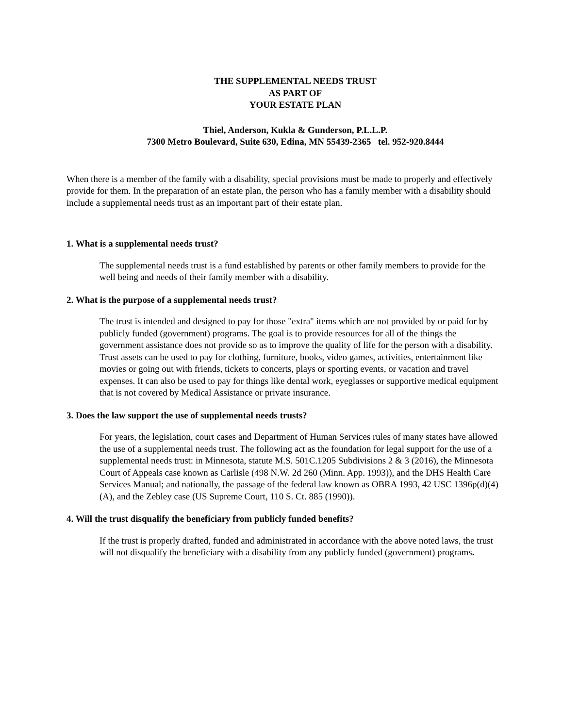THE SUPPLEMENTAL NEEDS TRUST
AS PART OF
YOUR ESTATE PLAN
Thiel, Anderson, Kukla & Gunderson, P.L.L.P.
7300 Metro Boulevard, Suite 630, Edina, MN 55439-2365 tel. 952-920.8444
When there is a member of the family with a disability, special provisions must be made to properly and effectively provide for them. In the preparation of an estate plan, the person who has a family member with a disability should include a supplemental needs trust as an important part of their estate plan.
1. What is a supplemental needs trust?
The supplemental needs trust is a fund established by parents or other family members to provide for the well being and needs of their family member with a disability.
2. What is the purpose of a supplemental needs trust?
The trust is intended and designed to pay for those "extra" items which are not provided by or paid for by publicly funded (government) programs. The goal is to provide resources for all of the things the government assistance does not provide so as to improve the quality of life for the person with a disability. Trust assets can be used to pay for clothing, furniture, books, video games, activities, entertainment like movies or going out with friends, tickets to concerts, plays or sporting events, or vacation and travel expenses. It can also be used to pay for things like dental work, eyeglasses or supportive medical equipment that is not covered by Medical Assistance or private insurance.
3. Does the law support the use of supplemental needs trusts?
For years, the legislation, court cases and Department of Human Services rules of many states have allowed the use of a supplemental needs trust. The following act as the foundation for legal support for the use of a supplemental needs trust: in Minnesota, statute M.S. 501C.1205 Subdivisions 2 & 3 (2016), the Minnesota Court of Appeals case known as Carlisle (498 N.W. 2d 260 (Minn. App. 1993)), and the DHS Health Care Services Manual; and nationally, the passage of the federal law known as OBRA 1993, 42 USC 1396p(d)(4)(A), and the Zebley case (US Supreme Court, 110 S. Ct. 885 (1990)).
4. Will the trust disqualify the beneficiary from publicly funded benefits?
If the trust is properly drafted, funded and administrated in accordance with the above noted laws, the trust will not disqualify the beneficiary with a disability from any publicly funded (government) programs.